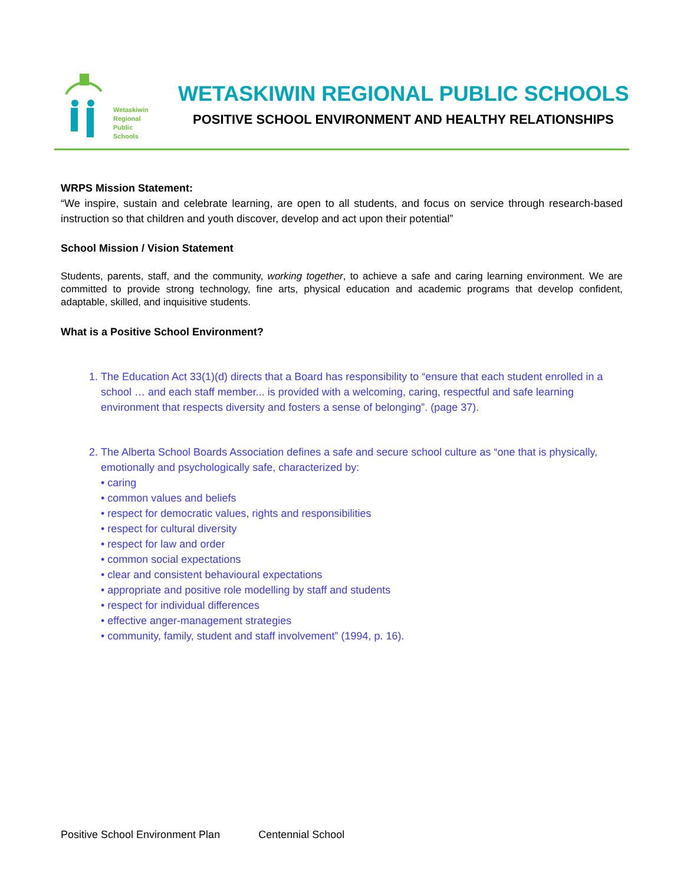Wetaskiwin
Regional
Public
Schools
WETASKIWIN REGIONAL PUBLIC SCHOOLS
POSITIVE SCHOOL ENVIRONMENT AND HEALTHY RELATIONSHIPS
WRPS Mission Statement:
“We inspire, sustain and celebrate learning, are open to all students, and focus on service through research-based instruction so that children and youth discover, develop and act upon their potential”
School Mission / Vision Statement
Students, parents, staff, and the community, working together, to achieve a safe and caring learning environment. We are committed to provide strong technology, fine arts, physical education and academic programs that develop confident, adaptable, skilled, and inquisitive students.
What is a Positive School Environment?
1. The Education Act 33(1)(d) directs that a Board has responsibility to “ensure that each student enrolled in a school … and each staff member... is provided with a welcoming, caring, respectful and safe learning environment that respects diversity and fosters a sense of belonging”. (page 37).
2. The Alberta School Boards Association defines a safe and secure school culture as “one that is physically, emotionally and psychologically safe, characterized by:
• caring
• common values and beliefs
• respect for democratic values, rights and responsibilities
• respect for cultural diversity
• respect for law and order
• common social expectations
• clear and consistent behavioural expectations
• appropriate and positive role modelling by staff and students
• respect for individual differences
• effective anger-management strategies
• community, family, student and staff involvement” (1994, p. 16).
Positive School Environment Plan Centennial School